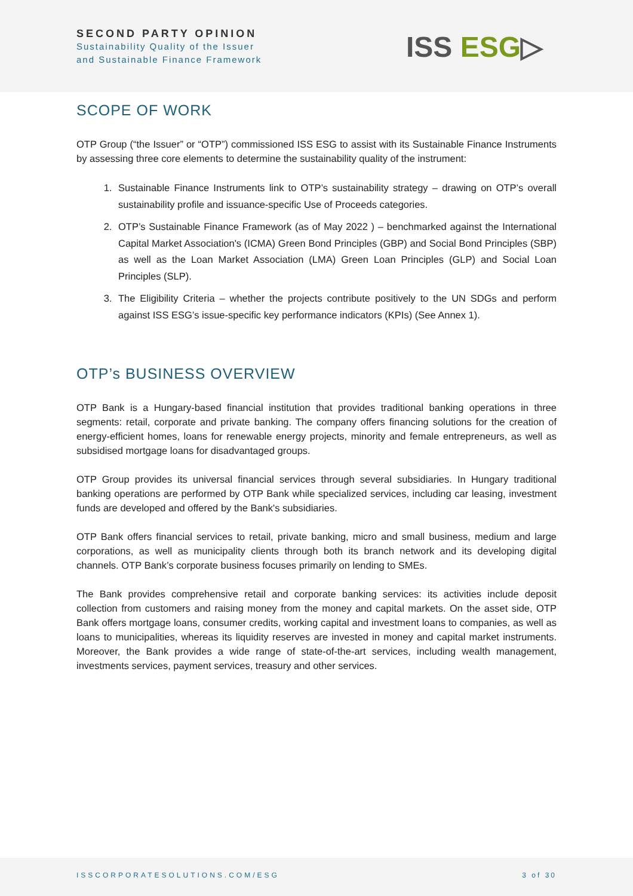SECOND PARTY OPINION
Sustainability Quality of the Issuer
and Sustainable Finance Framework
ISS ESG▷
SCOPE OF WORK
OTP Group (“the Issuer” or “OTP”) commissioned ISS ESG to assist with its Sustainable Finance Instruments by assessing three core elements to determine the sustainability quality of the instrument:
1. Sustainable Finance Instruments link to OTP’s sustainability strategy – drawing on OTP’s overall sustainability profile and issuance-specific Use of Proceeds categories.
2. OTP’s Sustainable Finance Framework (as of May 2022 ) – benchmarked against the International Capital Market Association's (ICMA) Green Bond Principles (GBP) and Social Bond Principles (SBP) as well as the Loan Market Association (LMA) Green Loan Principles (GLP) and Social Loan Principles (SLP).
3. The Eligibility Criteria – whether the projects contribute positively to the UN SDGs and perform against ISS ESG’s issue-specific key performance indicators (KPIs) (See Annex 1).
OTP’s BUSINESS OVERVIEW
OTP Bank is a Hungary-based financial institution that provides traditional banking operations in three segments: retail, corporate and private banking. The company offers financing solutions for the creation of energy-efficient homes, loans for renewable energy projects, minority and female entrepreneurs, as well as subsidised mortgage loans for disadvantaged groups.
OTP Group provides its universal financial services through several subsidiaries. In Hungary traditional banking operations are performed by OTP Bank while specialized services, including car leasing, investment funds are developed and offered by the Bank's subsidiaries.
OTP Bank offers financial services to retail, private banking, micro and small business, medium and large corporations, as well as municipality clients through both its branch network and its developing digital channels. OTP Bank’s corporate business focuses primarily on lending to SMEs.
The Bank provides comprehensive retail and corporate banking services: its activities include deposit collection from customers and raising money from the money and capital markets. On the asset side, OTP Bank offers mortgage loans, consumer credits, working capital and investment loans to companies, as well as loans to municipalities, whereas its liquidity reserves are invested in money and capital market instruments. Moreover, the Bank provides a wide range of state-of-the-art services, including wealth management, investments services, payment services, treasury and other services.
ISSCORPORATESOLUTIONS.COM/ESG 3 of 30